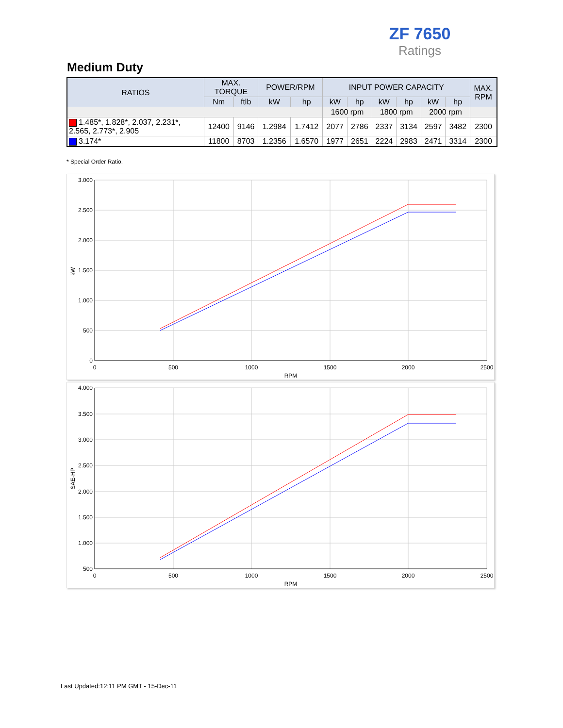ZF 7650
Ratings
Medium Duty
| RATIOS | MAX. TORQUE | | POWER/RPM | | INPUT POWER CAPACITY | | | | | | MAX. RPM |
| --- | --- | --- | --- | --- | --- | --- | --- | --- | --- | --- | --- |
| | Nm | ftlb | kW | hp | kW | hp | kW | hp | kW | hp | |
| | | | | | 1600 rpm | | 1800 rpm | | 2000 rpm | | |
| 1.485*, 1.828*, 2.037, 2.231*, 2.565, 2.773*, 2.905 | 12400 | 9146 | 1.2984 | 1.7412 | 2077 | 2786 | 2337 | 3134 | 2597 | 3482 | 2300 |
| 3.174* | 11800 | 8703 | 1.2356 | 1.6570 | 1977 | 2651 | 2224 | 2983 | 2471 | 3314 | 2300 |
* Special Order Ratio.
3.000
2.500
2.000
1.500
1.000
500
0
0
500
1000
1500
2000
2500
RPM
kW
4.000
3.500
3.000
2.500
2.000
1.500
1.000
500
0
500
1000
1500
2000
2500
RPM
SAE-HP
Last Updated:12:11 PM GMT - 15-Dec-11